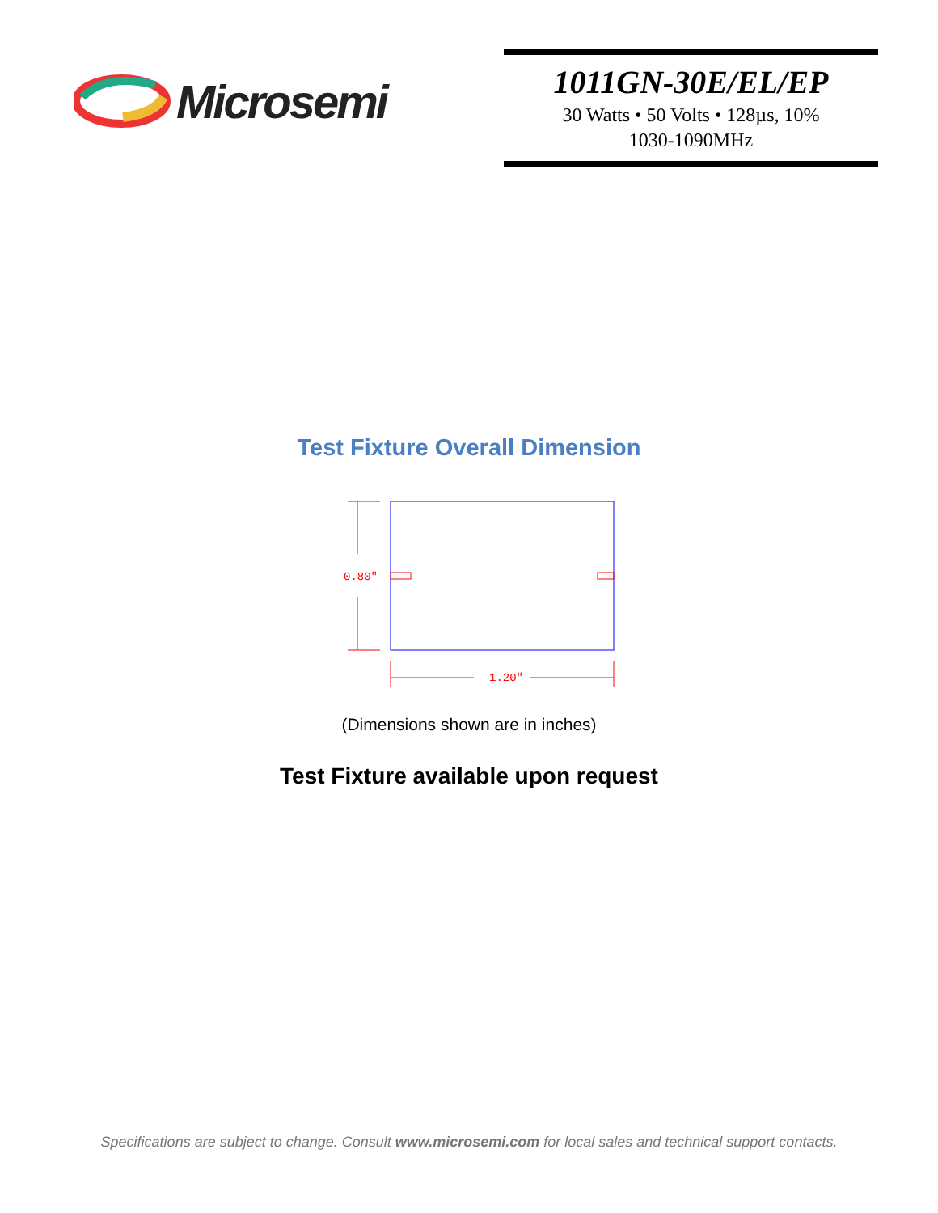Microsemi
1011GN-30E/EL/EP
30 Watts • 50 Volts • 128µs, 10%
1030-1090MHz
Test Fixture Overall Dimension
0.80"
1.20"
(Dimensions shown are in inches)
Test Fixture available upon request
Specifications are subject to change. Consult www.microsemi.com for local sales and technical support contacts.